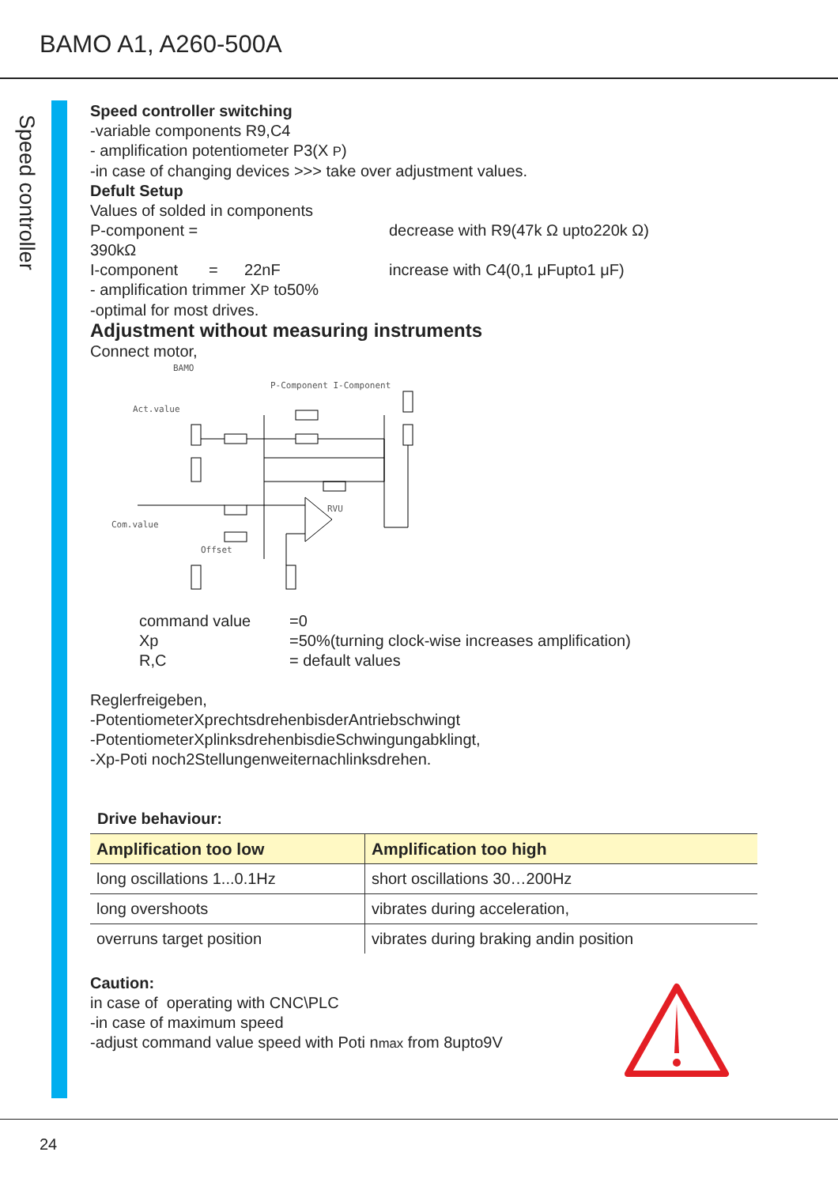BAMO A1, A260-500A
Speed controller
Speed controller switching
-variable components R9,C4
- amplification potentiometer P3(X P)
-in case of changing devices >>> take over adjustment values.
Defult Setup
Values of solded in components
P-component = 390kΩ decrease with R9(47k Ω upto220k Ω)
I-component = 22nF increase with C4(0,1 μFupto1 μF)
- amplification trimmer XP to50%
-optimal for most drives.
Adjustment without measuring instruments
Connect motor,
BAMO
P-Component I-Component
Act.value
Com.value
Offset
RVU
command value =0
Xp =50%(turning clock-wise increases amplification)
R,C = default values
Reglerfreigeben,
-PotentiometerXprechtsdrehenbisderAntriebschwingt
-PotentiometerXplinksdrehenbisdieSchwingungabklingt,
-Xp-Poti noch2Stellungenweiternachlinksdrehen.
Drive behaviour:
| Amplification too low | Amplification too high |
| --- | --- |
| long oscillations 1...0.1Hz | short oscillations 30…200Hz |
| long overshoots | vibrates during acceleration, |
| overruns target position | vibrates during braking andin position |
Caution:
in case of operating with CNC\PLC
-in case of maximum speed
-adjust command value speed with Poti nmax from 8upto9V
24